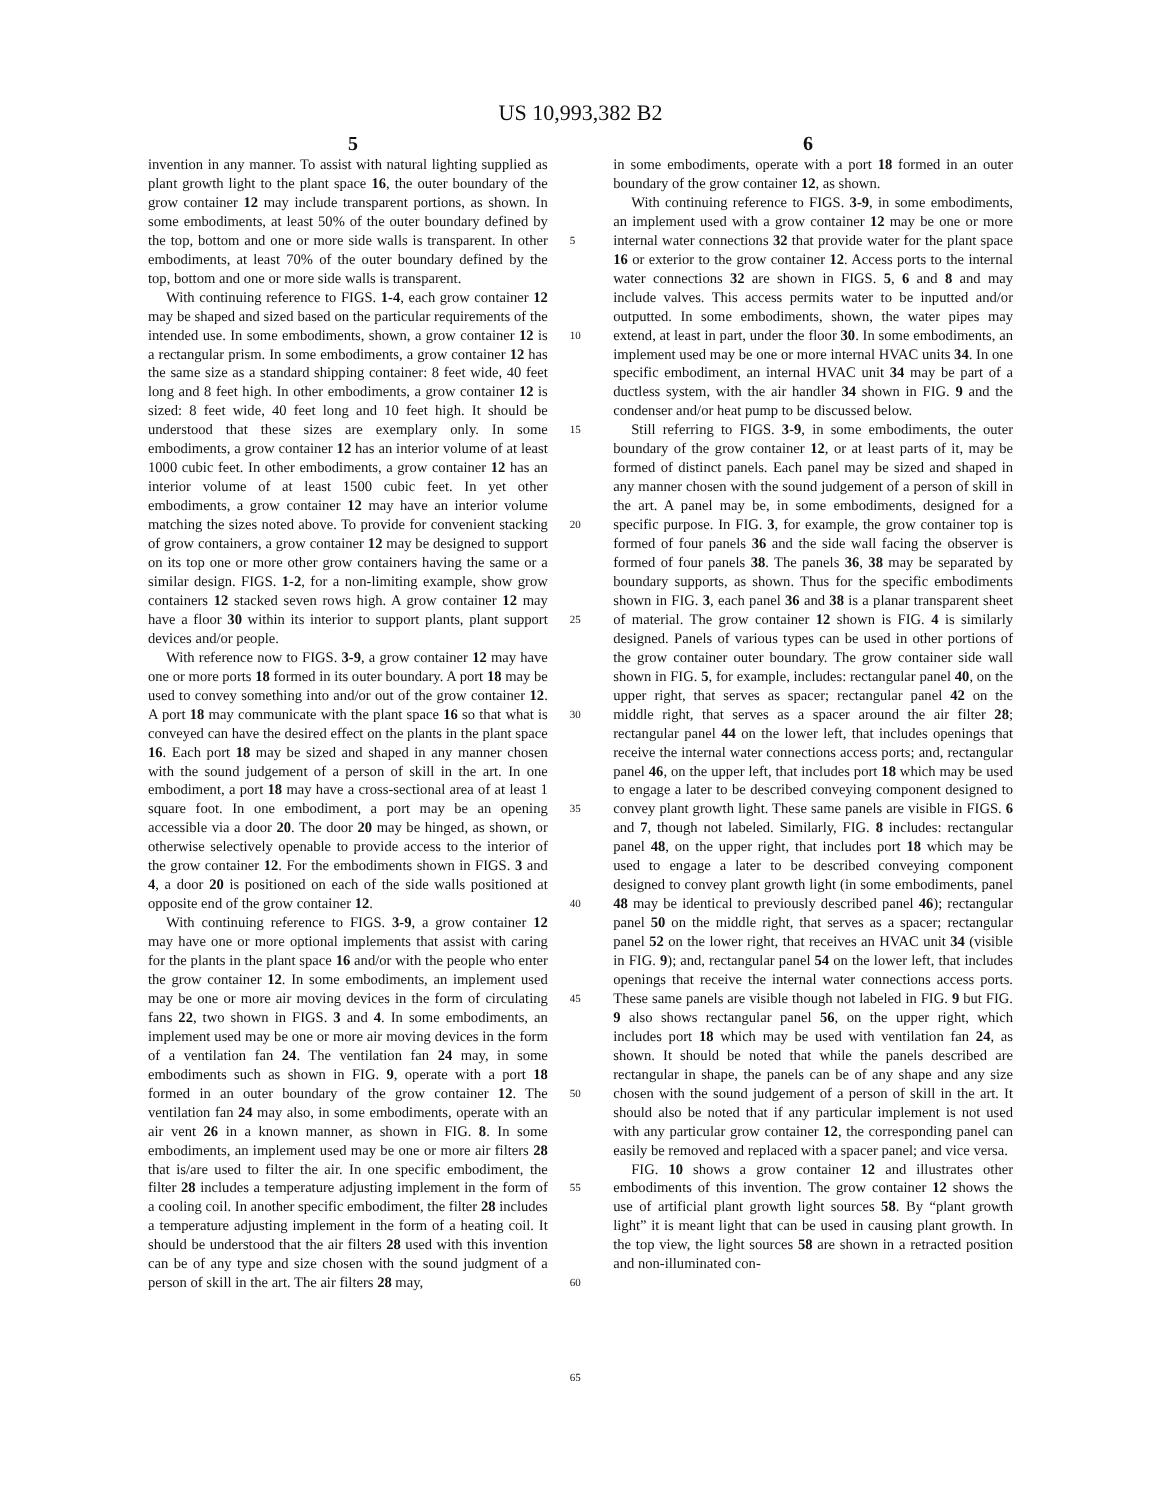US 10,993,382 B2
5 6
invention in any manner. To assist with natural lighting supplied as plant growth light to the plant space 16, the outer boundary of the grow container 12 may include transparent portions, as shown. In some embodiments, at least 50% of the outer boundary defined by the top, bottom and one or more side walls is transparent. In other embodiments, at least 70% of the outer boundary defined by the top, bottom and one or more side walls is transparent.
With continuing reference to FIGS. 1-4, each grow container 12 may be shaped and sized based on the particular requirements of the intended use. In some embodiments, shown, a grow container 12 is a rectangular prism. In some embodiments, a grow container 12 has the same size as a standard shipping container: 8 feet wide, 40 feet long and 8 feet high. In other embodiments, a grow container 12 is sized: 8 feet wide, 40 feet long and 10 feet high. It should be understood that these sizes are exemplary only. In some embodiments, a grow container 12 has an interior volume of at least 1000 cubic feet. In other embodiments, a grow container 12 has an interior volume of at least 1500 cubic feet. In yet other embodiments, a grow container 12 may have an interior volume matching the sizes noted above. To provide for convenient stacking of grow containers, a grow container 12 may be designed to support on its top one or more other grow containers having the same or a similar design. FIGS. 1-2, for a non-limiting example, show grow containers 12 stacked seven rows high. A grow container 12 may have a floor 30 within its interior to support plants, plant support devices and/or people.
With reference now to FIGS. 3-9, a grow container 12 may have one or more ports 18 formed in its outer boundary. A port 18 may be used to convey something into and/or out of the grow container 12. A port 18 may communicate with the plant space 16 so that what is conveyed can have the desired effect on the plants in the plant space 16. Each port 18 may be sized and shaped in any manner chosen with the sound judgement of a person of skill in the art. In one embodiment, a port 18 may have a cross-sectional area of at least 1 square foot. In one embodiment, a port may be an opening accessible via a door 20. The door 20 may be hinged, as shown, or otherwise selectively openable to provide access to the interior of the grow container 12. For the embodiments shown in FIGS. 3 and 4, a door 20 is positioned on each of the side walls positioned at opposite end of the grow container 12.
With continuing reference to FIGS. 3-9, a grow container 12 may have one or more optional implements that assist with caring for the plants in the plant space 16 and/or with the people who enter the grow container 12. In some embodiments, an implement used may be one or more air moving devices in the form of circulating fans 22, two shown in FIGS. 3 and 4. In some embodiments, an implement used may be one or more air moving devices in the form of a ventilation fan 24. The ventilation fan 24 may, in some embodiments such as shown in FIG. 9, operate with a port 18 formed in an outer boundary of the grow container 12. The ventilation fan 24 may also, in some embodiments, operate with an air vent 26 in a known manner, as shown in FIG. 8. In some embodiments, an implement used may be one or more air filters 28 that is/are used to filter the air. In one specific embodiment, the filter 28 includes a temperature adjusting implement in the form of a cooling coil. In another specific embodiment, the filter 28 includes a temperature adjusting implement in the form of a heating coil. It should be understood that the air filters 28 used with this invention can be of any type and size chosen with the sound judgment of a person of skill in the art. The air filters 28 may,
5
10
15
20
25
30
35
40
45
50
55
60
65
in some embodiments, operate with a port 18 formed in an outer boundary of the grow container 12, as shown.
With continuing reference to FIGS. 3-9, in some embodiments, an implement used with a grow container 12 may be one or more internal water connections 32 that provide water for the plant space 16 or exterior to the grow container 12. Access ports to the internal water connections 32 are shown in FIGS. 5, 6 and 8 and may include valves. This access permits water to be inputted and/or outputted. In some embodiments, shown, the water pipes may extend, at least in part, under the floor 30. In some embodiments, an implement used may be one or more internal HVAC units 34. In one specific embodiment, an internal HVAC unit 34 may be part of a ductless system, with the air handler 34 shown in FIG. 9 and the condenser and/or heat pump to be discussed below.
Still referring to FIGS. 3-9, in some embodiments, the outer boundary of the grow container 12, or at least parts of it, may be formed of distinct panels. Each panel may be sized and shaped in any manner chosen with the sound judgement of a person of skill in the art. A panel may be, in some embodiments, designed for a specific purpose. In FIG. 3, for example, the grow container top is formed of four panels 36 and the side wall facing the observer is formed of four panels 38. The panels 36, 38 may be separated by boundary supports, as shown. Thus for the specific embodiments shown in FIG. 3, each panel 36 and 38 is a planar transparent sheet of material. The grow container 12 shown is FIG. 4 is similarly designed. Panels of various types can be used in other portions of the grow container outer boundary. The grow container side wall shown in FIG. 5, for example, includes: rectangular panel 40, on the upper right, that serves as spacer; rectangular panel 42 on the middle right, that serves as a spacer around the air filter 28; rectangular panel 44 on the lower left, that includes openings that receive the internal water connections access ports; and, rectangular panel 46, on the upper left, that includes port 18 which may be used to engage a later to be described conveying component designed to convey plant growth light. These same panels are visible in FIGS. 6 and 7, though not labeled. Similarly, FIG. 8 includes: rectangular panel 48, on the upper right, that includes port 18 which may be used to engage a later to be described conveying component designed to convey plant growth light (in some embodiments, panel 48 may be identical to previously described panel 46); rectangular panel 50 on the middle right, that serves as a spacer; rectangular panel 52 on the lower right, that receives an HVAC unit 34 (visible in FIG. 9); and, rectangular panel 54 on the lower left, that includes openings that receive the internal water connections access ports. These same panels are visible though not labeled in FIG. 9 but FIG. 9 also shows rectangular panel 56, on the upper right, which includes port 18 which may be used with ventilation fan 24, as shown. It should be noted that while the panels described are rectangular in shape, the panels can be of any shape and any size chosen with the sound judgement of a person of skill in the art. It should also be noted that if any particular implement is not used with any particular grow container 12, the corresponding panel can easily be removed and replaced with a spacer panel; and vice versa.
FIG. 10 shows a grow container 12 and illustrates other embodiments of this invention. The grow container 12 shows the use of artificial plant growth light sources 58. By “plant growth light” it is meant light that can be used in causing plant growth. In the top view, the light sources 58 are shown in a retracted position and non-illuminated con-